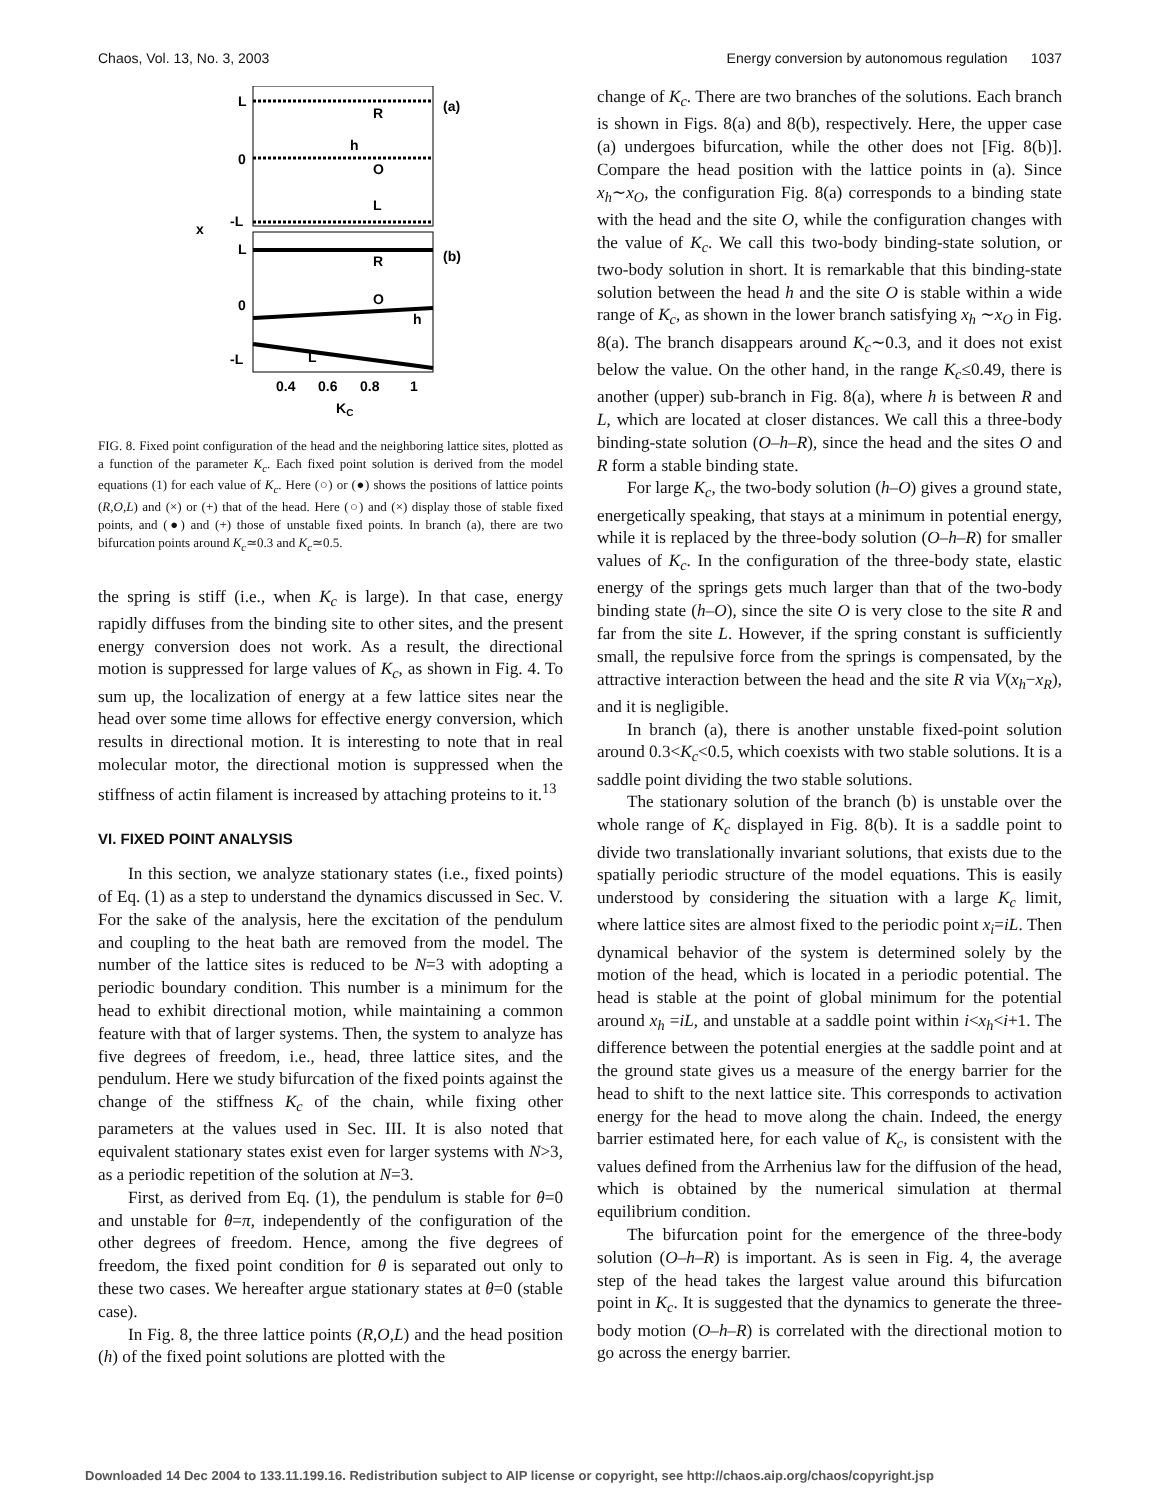Chaos, Vol. 13, No. 3, 2003 Energy conversion by autonomous regulation 1037
L
0
-L
x
L
0
-L
(a)
(b)
R
h
O
L
R
O
h
L
0.4
0.6
0.8
1
KC
FIG. 8. Fixed point configuration of the head and the neighboring lattice sites, plotted as a function of the parameter K<sub>c</sub>. Each fixed point solution is derived from the model equations (1) for each value of K<sub>c</sub>. Here (○) or (●) shows the positions of lattice points (R,O,L) and (×) or (+) that of the head. Here (○) and (×) display those of stable fixed points, and (●) and (+) those of unstable fixed points. In branch (a), there are two bifurcation points around K<sub>c</sub>≃0.3 and K<sub>c</sub>≃0.5.
the spring is stiff (i.e., when K<sub>c</sub> is large). In that case, energy rapidly diffuses from the binding site to other sites, and the present energy conversion does not work. As a result, the directional motion is suppressed for large values of K<sub>c</sub>, as shown in Fig. 4. To sum up, the localization of energy at a few lattice sites near the head over some time allows for effective energy conversion, which results in directional motion. It is interesting to note that in real molecular motor, the directional motion is suppressed when the stiffness of actin filament is increased by attaching proteins to it.<sup>13</sup>
VI. FIXED POINT ANALYSIS
In this section, we analyze stationary states (i.e., fixed points) of Eq. (1) as a step to understand the dynamics discussed in Sec. V. For the sake of the analysis, here the excitation of the pendulum and coupling to the heat bath are removed from the model. The number of the lattice sites is reduced to be N=3 with adopting a periodic boundary condition. This number is a minimum for the head to exhibit directional motion, while maintaining a common feature with that of larger systems. Then, the system to analyze has five degrees of freedom, i.e., head, three lattice sites, and the pendulum. Here we study bifurcation of the fixed points against the change of the stiffness K<sub>c</sub> of the chain, while fixing other parameters at the values used in Sec. III. It is also noted that equivalent stationary states exist even for larger systems with N>3, as a periodic repetition of the solution at N=3.
First, as derived from Eq. (1), the pendulum is stable for θ=0 and unstable for θ=π, independently of the configuration of the other degrees of freedom. Hence, among the five degrees of freedom, the fixed point condition for θ is separated out only to these two cases. We hereafter argue stationary states at θ=0 (stable case).
In Fig. 8, the three lattice points (R,O,L) and the head position (h) of the fixed point solutions are plotted with the
change of K<sub>c</sub>. There are two branches of the solutions. Each branch is shown in Figs. 8(a) and 8(b), respectively. Here, the upper case (a) undergoes bifurcation, while the other does not [Fig. 8(b)]. Compare the head position with the lattice points in (a). Since x<sub>h</sub>∼x<sub>O</sub>, the configuration Fig. 8(a) corresponds to a binding state with the head and the site O, while the configuration changes with the value of K<sub>c</sub>. We call this two-body binding-state solution, or two-body solution in short. It is remarkable that this binding-state solution between the head h and the site O is stable within a wide range of K<sub>c</sub>, as shown in the lower branch satisfying x<sub>h</sub> ∼x<sub>O</sub> in Fig. 8(a). The branch disappears around K<sub>c</sub>∼0.3, and it does not exist below the value. On the other hand, in the range K<sub>c</sub>≤0.49, there is another (upper) sub-branch in Fig. 8(a), where h is between R and L, which are located at closer distances. We call this a three-body binding-state solution (O–h–R), since the head and the sites O and R form a stable binding state.
For large K<sub>c</sub>, the two-body solution (h–O) gives a ground state, energetically speaking, that stays at a minimum in potential energy, while it is replaced by the three-body solution (O–h–R) for smaller values of K<sub>c</sub>. In the configuration of the three-body state, elastic energy of the springs gets much larger than that of the two-body binding state (h–O), since the site O is very close to the site R and far from the site L. However, if the spring constant is sufficiently small, the repulsive force from the springs is compensated, by the attractive interaction between the head and the site R via V(x<sub>h</sub>−x<sub>R</sub>), and it is negligible.
In branch (a), there is another unstable fixed-point solution around 0.3<K<sub>c</sub><0.5, which coexists with two stable solutions. It is a saddle point dividing the two stable solutions.
The stationary solution of the branch (b) is unstable over the whole range of K<sub>c</sub> displayed in Fig. 8(b). It is a saddle point to divide two translationally invariant solutions, that exists due to the spatially periodic structure of the model equations. This is easily understood by considering the situation with a large K<sub>c</sub> limit, where lattice sites are almost fixed to the periodic point x<sub>i</sub>=iL. Then dynamical behavior of the system is determined solely by the motion of the head, which is located in a periodic potential. The head is stable at the point of global minimum for the potential around x<sub>h</sub> =iL, and unstable at a saddle point within i<x<sub>h</sub><i+1. The difference between the potential energies at the saddle point and at the ground state gives us a measure of the energy barrier for the head to shift to the next lattice site. This corresponds to activation energy for the head to move along the chain. Indeed, the energy barrier estimated here, for each value of K<sub>c</sub>, is consistent with the values defined from the Arrhenius law for the diffusion of the head, which is obtained by the numerical simulation at thermal equilibrium condition.
The bifurcation point for the emergence of the three-body solution (O–h–R) is important. As is seen in Fig. 4, the average step of the head takes the largest value around this bifurcation point in K<sub>c</sub>. It is suggested that the dynamics to generate the three-body motion (O–h–R) is correlated with the directional motion to go across the energy barrier.
Downloaded 14 Dec 2004 to 133.11.199.16. Redistribution subject to AIP license or copyright, see http://chaos.aip.org/chaos/copyright.jsp